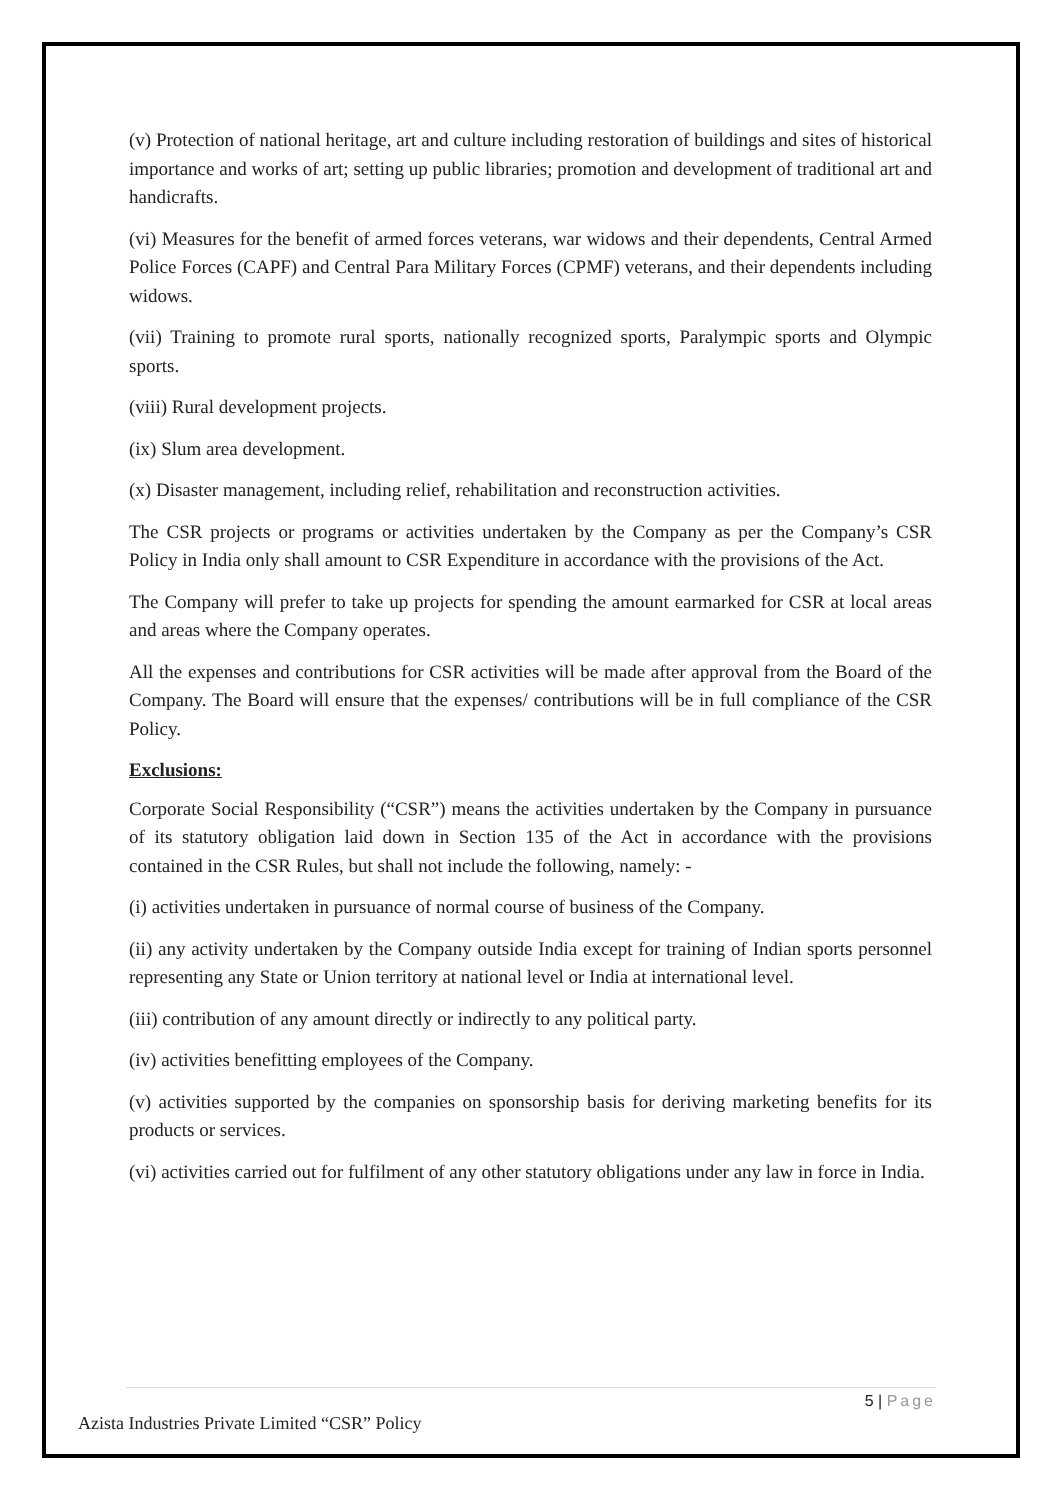(v) Protection of national heritage, art and culture including restoration of buildings and sites of historical importance and works of art; setting up public libraries; promotion and development of traditional art and handicrafts.
(vi) Measures for the benefit of armed forces veterans, war widows and their dependents, Central Armed Police Forces (CAPF) and Central Para Military Forces (CPMF) veterans, and their dependents including widows.
(vii) Training to promote rural sports, nationally recognized sports, Paralympic sports and Olympic sports.
(viii) Rural development projects.
(ix) Slum area development.
(x) Disaster management, including relief, rehabilitation and reconstruction activities.
The CSR projects or programs or activities undertaken by the Company as per the Company’s CSR Policy in India only shall amount to CSR Expenditure in accordance with the provisions of the Act.
The Company will prefer to take up projects for spending the amount earmarked for CSR at local areas and areas where the Company operates.
All the expenses and contributions for CSR activities will be made after approval from the Board of the Company. The Board will ensure that the expenses/ contributions will be in full compliance of the CSR Policy.
Exclusions:
Corporate Social Responsibility (“CSR”) means the activities undertaken by the Company in pursuance of its statutory obligation laid down in Section 135 of the Act in accordance with the provisions contained in the CSR Rules, but shall not include the following, namely: -
(i) activities undertaken in pursuance of normal course of business of the Company.
(ii) any activity undertaken by the Company outside India except for training of Indian sports personnel representing any State or Union territory at national level or India at international level.
(iii) contribution of any amount directly or indirectly to any political party.
(iv) activities benefitting employees of the Company.
(v) activities supported by the companies on sponsorship basis for deriving marketing benefits for its products or services.
(vi) activities carried out for fulfilment of any other statutory obligations under any law in force in India.
5 | Page
Azista Industries Private Limited “CSR” Policy